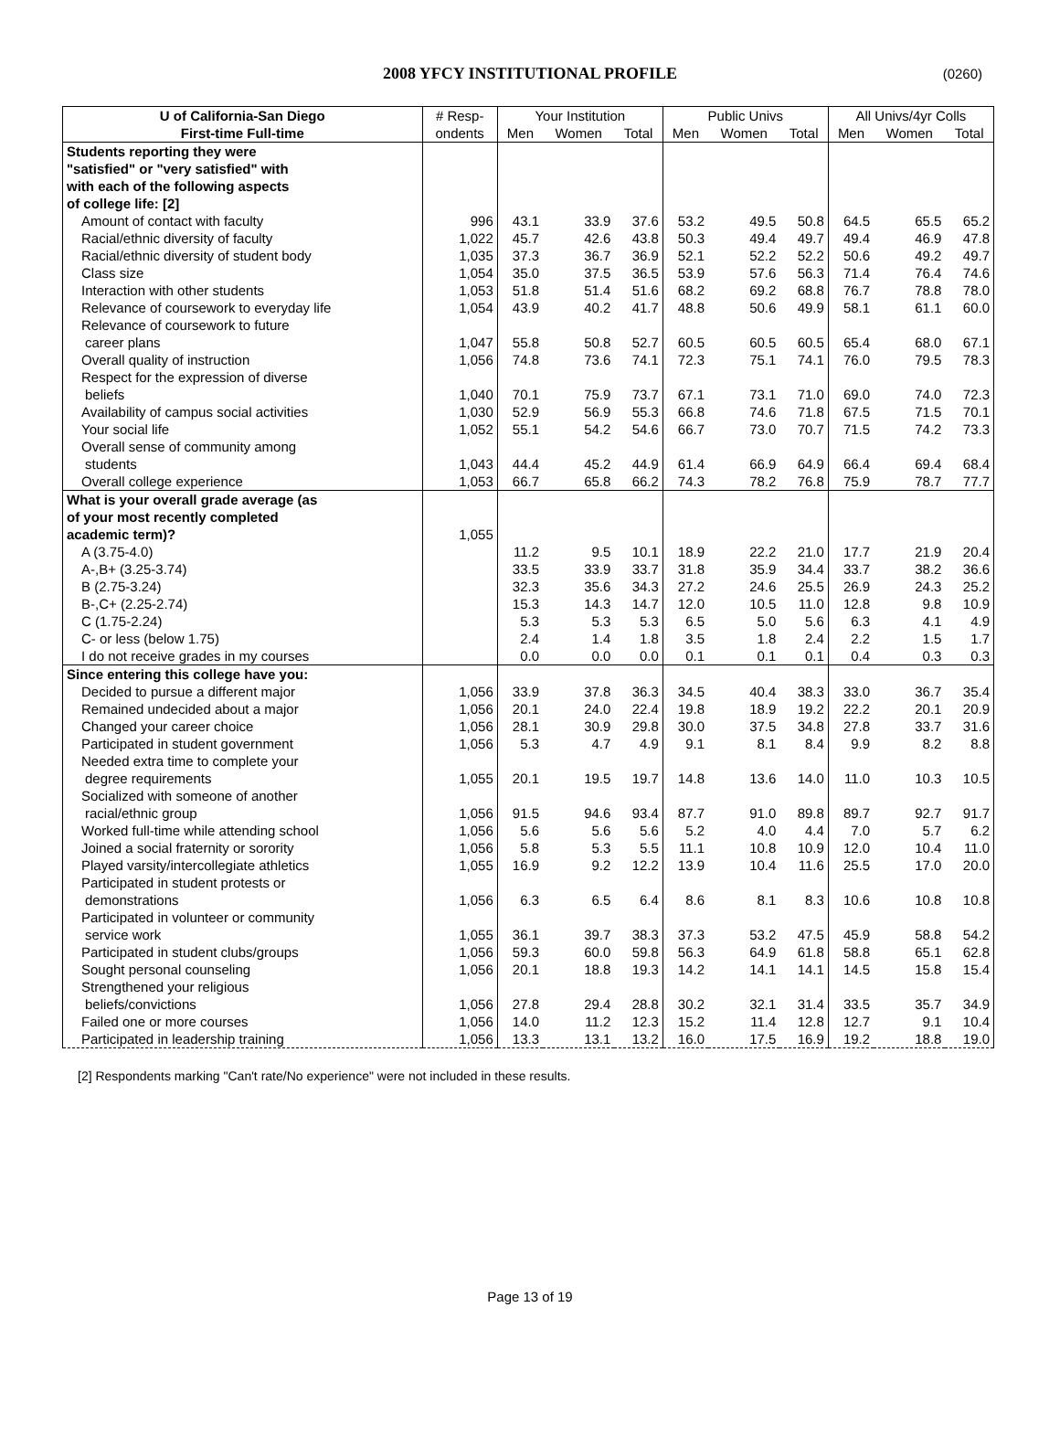2008 YFCY INSTITUTIONAL PROFILE
(0260)
| U of California-San Diego | # Resp- | Your Institution | | | Public Univs | | | All Univs/4yr Colls | | |
| --- | --- | --- | --- | --- | --- | --- | --- | --- | --- | --- |
| First-time Full-time | ondents | Men | Women | Total | Men | Women | Total | Men | Women | Total |
| Students reporting they were | | | | | | | | | | |
| "satisfied" or "very satisfied" with | | | | | | | | | | |
| with each of the following aspects | | | | | | | | | | |
| of college life: [2] | | | | | | | | | | |
| Amount of contact with faculty | 996 | 43.1 | 33.9 | 37.6 | 53.2 | 49.5 | 50.8 | 64.5 | 65.5 | 65.2 |
| Racial/ethnic diversity of faculty | 1,022 | 45.7 | 42.6 | 43.8 | 50.3 | 49.4 | 49.7 | 49.4 | 46.9 | 47.8 |
| Racial/ethnic diversity of student body | 1,035 | 37.3 | 36.7 | 36.9 | 52.1 | 52.2 | 52.2 | 50.6 | 49.2 | 49.7 |
| Class size | 1,054 | 35.0 | 37.5 | 36.5 | 53.9 | 57.6 | 56.3 | 71.4 | 76.4 | 74.6 |
| Interaction with other students | 1,053 | 51.8 | 51.4 | 51.6 | 68.2 | 69.2 | 68.8 | 76.7 | 78.8 | 78.0 |
| Relevance of coursework to everyday life | 1,054 | 43.9 | 40.2 | 41.7 | 48.8 | 50.6 | 49.9 | 58.1 | 61.1 | 60.0 |
| Relevance of coursework to future | | | | | | | | | | |
| career plans | 1,047 | 55.8 | 50.8 | 52.7 | 60.5 | 60.5 | 60.5 | 65.4 | 68.0 | 67.1 |
| Overall quality of instruction | 1,056 | 74.8 | 73.6 | 74.1 | 72.3 | 75.1 | 74.1 | 76.0 | 79.5 | 78.3 |
| Respect for the expression of diverse | | | | | | | | | | |
| beliefs | 1,040 | 70.1 | 75.9 | 73.7 | 67.1 | 73.1 | 71.0 | 69.0 | 74.0 | 72.3 |
| Availability of campus social activities | 1,030 | 52.9 | 56.9 | 55.3 | 66.8 | 74.6 | 71.8 | 67.5 | 71.5 | 70.1 |
| Your social life | 1,052 | 55.1 | 54.2 | 54.6 | 66.7 | 73.0 | 70.7 | 71.5 | 74.2 | 73.3 |
| Overall sense of community among | | | | | | | | | | |
| students | 1,043 | 44.4 | 45.2 | 44.9 | 61.4 | 66.9 | 64.9 | 66.4 | 69.4 | 68.4 |
| Overall college experience | 1,053 | 66.7 | 65.8 | 66.2 | 74.3 | 78.2 | 76.8 | 75.9 | 78.7 | 77.7 |
| What is your overall grade average (as | | | | | | | | | | |
| of your most recently completed | | | | | | | | | | |
| academic term)? | 1,055 | | | | | | | | | |
| A (3.75-4.0) | | 11.2 | 9.5 | 10.1 | 18.9 | 22.2 | 21.0 | 17.7 | 21.9 | 20.4 |
| A-,B+ (3.25-3.74) | | 33.5 | 33.9 | 33.7 | 31.8 | 35.9 | 34.4 | 33.7 | 38.2 | 36.6 |
| B (2.75-3.24) | | 32.3 | 35.6 | 34.3 | 27.2 | 24.6 | 25.5 | 26.9 | 24.3 | 25.2 |
| B-,C+ (2.25-2.74) | | 15.3 | 14.3 | 14.7 | 12.0 | 10.5 | 11.0 | 12.8 | 9.8 | 10.9 |
| C (1.75-2.24) | | 5.3 | 5.3 | 5.3 | 6.5 | 5.0 | 5.6 | 6.3 | 4.1 | 4.9 |
| C- or less (below 1.75) | | 2.4 | 1.4 | 1.8 | 3.5 | 1.8 | 2.4 | 2.2 | 1.5 | 1.7 |
| I do not receive grades in my courses | | 0.0 | 0.0 | 0.0 | 0.1 | 0.1 | 0.1 | 0.4 | 0.3 | 0.3 |
| Since entering this college have you: | | | | | | | | | | |
| Decided to pursue a different major | 1,056 | 33.9 | 37.8 | 36.3 | 34.5 | 40.4 | 38.3 | 33.0 | 36.7 | 35.4 |
| Remained undecided about a major | 1,056 | 20.1 | 24.0 | 22.4 | 19.8 | 18.9 | 19.2 | 22.2 | 20.1 | 20.9 |
| Changed your career choice | 1,056 | 28.1 | 30.9 | 29.8 | 30.0 | 37.5 | 34.8 | 27.8 | 33.7 | 31.6 |
| Participated in student government | 1,056 | 5.3 | 4.7 | 4.9 | 9.1 | 8.1 | 8.4 | 9.9 | 8.2 | 8.8 |
| Needed extra time to complete your | | | | | | | | | | |
| degree requirements | 1,055 | 20.1 | 19.5 | 19.7 | 14.8 | 13.6 | 14.0 | 11.0 | 10.3 | 10.5 |
| Socialized with someone of another | | | | | | | | | | |
| racial/ethnic group | 1,056 | 91.5 | 94.6 | 93.4 | 87.7 | 91.0 | 89.8 | 89.7 | 92.7 | 91.7 |
| Worked full-time while attending school | 1,056 | 5.6 | 5.6 | 5.6 | 5.2 | 4.0 | 4.4 | 7.0 | 5.7 | 6.2 |
| Joined a social fraternity or sorority | 1,056 | 5.8 | 5.3 | 5.5 | 11.1 | 10.8 | 10.9 | 12.0 | 10.4 | 11.0 |
| Played varsity/intercollegiate athletics | 1,055 | 16.9 | 9.2 | 12.2 | 13.9 | 10.4 | 11.6 | 25.5 | 17.0 | 20.0 |
| Participated in student protests or | | | | | | | | | | |
| demonstrations | 1,056 | 6.3 | 6.5 | 6.4 | 8.6 | 8.1 | 8.3 | 10.6 | 10.8 | 10.8 |
| Participated in volunteer or community | | | | | | | | | | |
| service work | 1,055 | 36.1 | 39.7 | 38.3 | 37.3 | 53.2 | 47.5 | 45.9 | 58.8 | 54.2 |
| Participated in student clubs/groups | 1,056 | 59.3 | 60.0 | 59.8 | 56.3 | 64.9 | 61.8 | 58.8 | 65.1 | 62.8 |
| Sought personal counseling | 1,056 | 20.1 | 18.8 | 19.3 | 14.2 | 14.1 | 14.1 | 14.5 | 15.8 | 15.4 |
| Strengthened your religious | | | | | | | | | | |
| beliefs/convictions | 1,056 | 27.8 | 29.4 | 28.8 | 30.2 | 32.1 | 31.4 | 33.5 | 35.7 | 34.9 |
| Failed one or more courses | 1,056 | 14.0 | 11.2 | 12.3 | 15.2 | 11.4 | 12.8 | 12.7 | 9.1 | 10.4 |
| Participated in leadership training | 1,056 | 13.3 | 13.1 | 13.2 | 16.0 | 17.5 | 16.9 | 19.2 | 18.8 | 19.0 |
[2] Respondents marking "Can't rate/No experience" were not included in these results.
Page 13 of 19